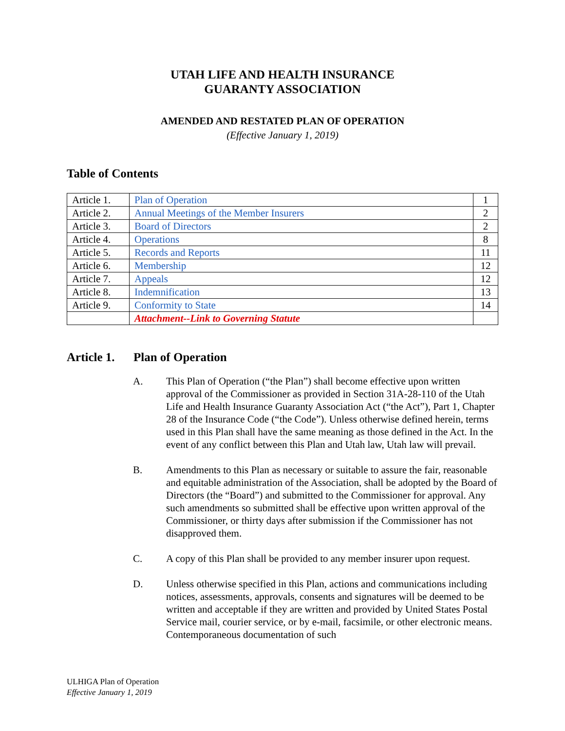UTAH LIFE AND HEALTH INSURANCE
GUARANTY ASSOCIATION
AMENDED AND RESTATED PLAN OF OPERATION
(Effective January 1, 2019)
Table of Contents
| Article 1. | Plan of Operation | 1 |
| Article 2. | Annual Meetings of the Member Insurers | 2 |
| Article 3. | Board of Directors | 2 |
| Article 4. | Operations | 8 |
| Article 5. | Records and Reports | 11 |
| Article 6. | Membership | 12 |
| Article 7. | Appeals | 12 |
| Article 8. | Indemnification | 13 |
| Article 9. | Conformity to State | 14 |
| | Attachment--Link to Governing Statute | |
Article 1. Plan of Operation
A. This Plan of Operation (“the Plan”) shall become effective upon written approval of the Commissioner as provided in Section 31A-28-110 of the Utah Life and Health Insurance Guaranty Association Act (“the Act”), Part 1, Chapter 28 of the Insurance Code (“the Code”). Unless otherwise defined herein, terms used in this Plan shall have the same meaning as those defined in the Act. In the event of any conflict between this Plan and Utah law, Utah law will prevail.
B. Amendments to this Plan as necessary or suitable to assure the fair, reasonable and equitable administration of the Association, shall be adopted by the Board of Directors (the “Board”) and submitted to the Commissioner for approval. Any such amendments so submitted shall be effective upon written approval of the Commissioner, or thirty days after submission if the Commissioner has not disapproved them.
C. A copy of this Plan shall be provided to any member insurer upon request.
D. Unless otherwise specified in this Plan, actions and communications including notices, assessments, approvals, consents and signatures will be deemed to be written and acceptable if they are written and provided by United States Postal Service mail, courier service, or by e-mail, facsimile, or other electronic means. Contemporaneous documentation of such
ULHIGA Plan of Operation
Effective January 1, 2019